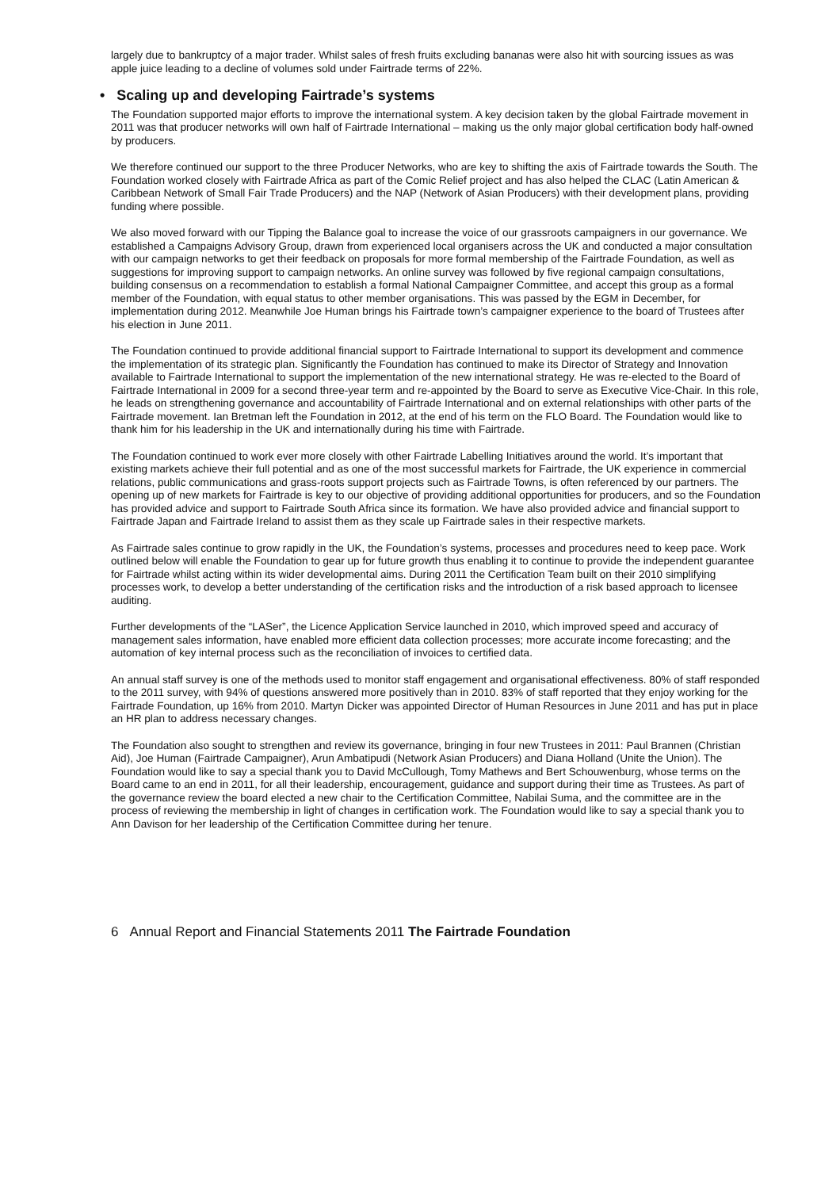largely due to bankruptcy of a major trader. Whilst sales of fresh fruits excluding bananas were also hit with sourcing issues as was apple juice leading to a decline of volumes sold under Fairtrade terms of 22%.
• Scaling up and developing Fairtrade’s systems
The Foundation supported major efforts to improve the international system. A key decision taken by the global Fairtrade movement in 2011 was that producer networks will own half of Fairtrade International – making us the only major global certification body half-owned by producers.
We therefore continued our support to the three Producer Networks, who are key to shifting the axis of Fairtrade towards the South. The Foundation worked closely with Fairtrade Africa as part of the Comic Relief project and has also helped the CLAC (Latin American & Caribbean Network of Small Fair Trade Producers) and the NAP (Network of Asian Producers) with their development plans, providing funding where possible.
We also moved forward with our Tipping the Balance goal to increase the voice of our grassroots campaigners in our governance. We established a Campaigns Advisory Group, drawn from experienced local organisers across the UK and conducted a major consultation with our campaign networks to get their feedback on proposals for more formal membership of the Fairtrade Foundation, as well as suggestions for improving support to campaign networks. An online survey was followed by five regional campaign consultations, building consensus on a recommendation to establish a formal National Campaigner Committee, and accept this group as a formal member of the Foundation, with equal status to other member organisations. This was passed by the EGM in December, for implementation during 2012. Meanwhile Joe Human brings his Fairtrade town’s campaigner experience to the board of Trustees after his election in June 2011.
The Foundation continued to provide additional financial support to Fairtrade International to support its development and commence the implementation of its strategic plan. Significantly the Foundation has continued to make its Director of Strategy and Innovation available to Fairtrade International to support the implementation of the new international strategy. He was re-elected to the Board of Fairtrade International in 2009 for a second three-year term and re-appointed by the Board to serve as Executive Vice-Chair. In this role, he leads on strengthening governance and accountability of Fairtrade International and on external relationships with other parts of the Fairtrade movement. Ian Bretman left the Foundation in 2012, at the end of his term on the FLO Board. The Foundation would like to thank him for his leadership in the UK and internationally during his time with Fairtrade.
The Foundation continued to work ever more closely with other Fairtrade Labelling Initiatives around the world. It’s important that existing markets achieve their full potential and as one of the most successful markets for Fairtrade, the UK experience in commercial relations, public communications and grass-roots support projects such as Fairtrade Towns, is often referenced by our partners. The opening up of new markets for Fairtrade is key to our objective of providing additional opportunities for producers, and so the Foundation has provided advice and support to Fairtrade South Africa since its formation. We have also provided advice and financial support to Fairtrade Japan and Fairtrade Ireland to assist them as they scale up Fairtrade sales in their respective markets.
As Fairtrade sales continue to grow rapidly in the UK, the Foundation’s systems, processes and procedures need to keep pace. Work outlined below will enable the Foundation to gear up for future growth thus enabling it to continue to provide the independent guarantee for Fairtrade whilst acting within its wider developmental aims. During 2011 the Certification Team built on their 2010 simplifying processes work, to develop a better understanding of the certification risks and the introduction of a risk based approach to licensee auditing.
Further developments of the “LASer”, the Licence Application Service launched in 2010, which improved speed and accuracy of management sales information, have enabled more efficient data collection processes; more accurate income forecasting; and the automation of key internal process such as the reconciliation of invoices to certified data.
An annual staff survey is one of the methods used to monitor staff engagement and organisational effectiveness. 80% of staff responded to the 2011 survey, with 94% of questions answered more positively than in 2010. 83% of staff reported that they enjoy working for the Fairtrade Foundation, up 16% from 2010. Martyn Dicker was appointed Director of Human Resources in June 2011 and has put in place an HR plan to address necessary changes.
The Foundation also sought to strengthen and review its governance, bringing in four new Trustees in 2011: Paul Brannen (Christian Aid), Joe Human (Fairtrade Campaigner), Arun Ambatipudi (Network Asian Producers) and Diana Holland (Unite the Union). The Foundation would like to say a special thank you to David McCullough, Tomy Mathews and Bert Schouwenburg, whose terms on the Board came to an end in 2011, for all their leadership, encouragement, guidance and support during their time as Trustees. As part of the governance review the board elected a new chair to the Certification Committee, Nabilai Suma, and the committee are in the process of reviewing the membership in light of changes in certification work. The Foundation would like to say a special thank you to Ann Davison for her leadership of the Certification Committee during her tenure.
6 Annual Report and Financial Statements 2011 The Fairtrade Foundation